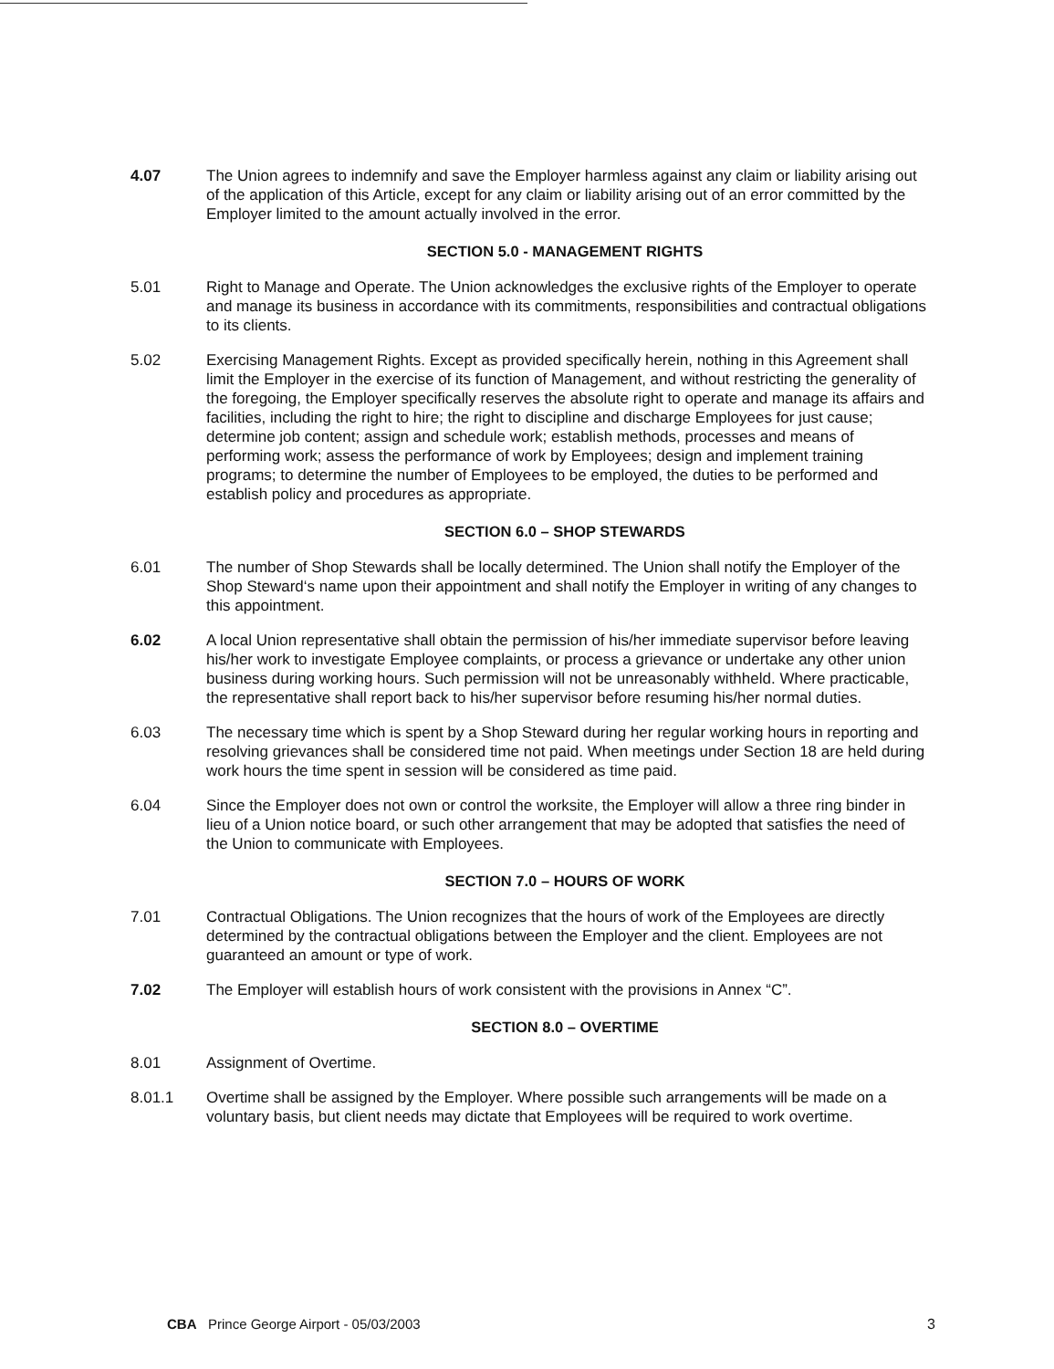4.07 The Union agrees to indemnify and save the Employer harmless against any claim or liability arising out of the application of this Article, except for any claim or liability arising out of an error committed by the Employer limited to the amount actually involved in the error.
SECTION 5.0 - MANAGEMENT RIGHTS
5.01 Right to Manage and Operate. The Union acknowledges the exclusive rights of the Employer to operate and manage its business in accordance with its commitments, responsibilities and contractual obligations to its clients.
5.02 Exercising Management Rights. Except as provided specifically herein, nothing in this Agreement shall limit the Employer in the exercise of its function of Management, and without restricting the generality of the foregoing, the Employer specifically reserves the absolute right to operate and manage its affairs and facilities, including the right to hire; the right to discipline and discharge Employees for just cause; determine job content; assign and schedule work; establish methods, processes and means of performing work; assess the performance of work by Employees; design and implement training programs; to determine the number of Employees to be employed, the duties to be performed and establish policy and procedures as appropriate.
SECTION 6.0 – SHOP STEWARDS
6.01 The number of Shop Stewards shall be locally determined. The Union shall notify the Employer of the Shop Steward‘s name upon their appointment and shall notify the Employer in writing of any changes to this appointment.
6.02 A local Union representative shall obtain the permission of his/her immediate supervisor before leaving his/her work to investigate Employee complaints, or process a grievance or undertake any other union business during working hours. Such permission will not be unreasonably withheld. Where practicable, the representative shall report back to his/her supervisor before resuming his/her normal duties.
6.03 The necessary time which is spent by a Shop Steward during her regular working hours in reporting and resolving grievances shall be considered time not paid. When meetings under Section 18 are held during work hours the time spent in session will be considered as time paid.
6.04 Since the Employer does not own or control the worksite, the Employer will allow a three ring binder in lieu of a Union notice board, or such other arrangement that may be adopted that satisfies the need of the Union to communicate with Employees.
SECTION 7.0 – HOURS OF WORK
7.01 Contractual Obligations. The Union recognizes that the hours of work of the Employees are directly determined by the contractual obligations between the Employer and the client. Employees are not guaranteed an amount or type of work.
7.02 The Employer will establish hours of work consistent with the provisions in Annex “C”.
SECTION 8.0 – OVERTIME
8.01 Assignment of Overtime.
8.01.1 Overtime shall be assigned by the Employer. Where possible such arrangements will be made on a voluntary basis, but client needs may dictate that Employees will be required to work overtime.
CBA Prince George Airport - 05/03/2003 3